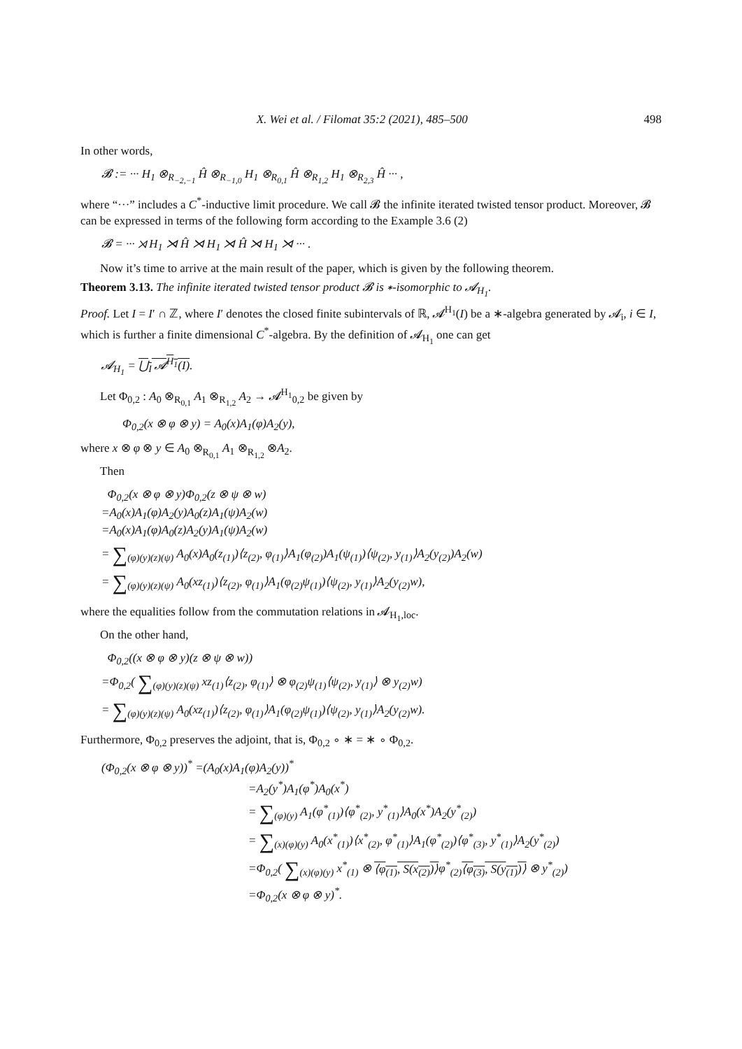X. Wei et al. / Filomat 35:2 (2021), 485–500 498
In other words,
𝓑 := ··· H<sub>1</sub> ⊗<sub>R<sub>−2,−1</sub></sub> Ĥ ⊗<sub>R<sub>−1,0</sub></sub> H<sub>1</sub> ⊗<sub>R<sub>0,1</sub></sub> Ĥ ⊗<sub>R<sub>1,2</sub></sub> H<sub>1</sub> ⊗<sub>R<sub>2,3</sub></sub> Ĥ ··· ,
where “···” includes a C<sup>*</sup>-inductive limit procedure. We call 𝓑 the infinite iterated twisted tensor product. Moreover, 𝓑 can be expressed in terms of the following form according to the Example 3.6 (2)
𝓑 = ··· ⋊ H<sub>1</sub> ⋊ Ĥ ⋊ H<sub>1</sub> ⋊ Ĥ ⋊ H<sub>1</sub> ⋊ ··· .
Now it’s time to arrive at the main result of the paper, which is given by the following theorem.
Theorem 3.13. The infinite iterated twisted tensor product 𝓑 is ∗-isomorphic to 𝓐<sub>H<sub>1</sub></sub>.
Proof. Let I = I′ ∩ ℤ, where I′ denotes the closed finite subintervals of ℝ, 𝓐<sup>H<sub>1</sub></sup>(I) be a ∗-algebra generated by 𝓐<sub>i</sub>, i ∈ I, which is further a finite dimensional C<sup>*</sup>-algebra. By the definition of 𝓐<sub>H<sub>1</sub></sub> one can get
𝓐<sub>H<sub>1</sub></sub> = ⋃<sub>I</sub> 𝓐<sup>H<sub>1</sub></sup>(I).
Let Φ<sub>0,2</sub> : A<sub>0</sub> ⊗<sub>R<sub>0,1</sub></sub> A<sub>1</sub> ⊗<sub>R<sub>1,2</sub></sub> A<sub>2</sub> → 𝓐<sup>H<sub>1</sub></sup><sub>0,2</sub> be given by
Φ<sub>0,2</sub>(x ⊗ φ ⊗ y) = A<sub>0</sub>(x)A<sub>1</sub>(φ)A<sub>2</sub>(y),
where x ⊗ φ ⊗ y ∈ A<sub>0</sub> ⊗<sub>R<sub>0,1</sub></sub> A<sub>1</sub> ⊗<sub>R<sub>1,2</sub></sub> ⊗A<sub>2</sub>.
Then
Φ<sub>0,2</sub>(x ⊗ φ ⊗ y)Φ<sub>0,2</sub>(z ⊗ ψ ⊗ w)
=A<sub>0</sub>(x)A<sub>1</sub>(φ)A<sub>2</sub>(y)A<sub>0</sub>(z)A<sub>1</sub>(ψ)A<sub>2</sub>(w)
=A<sub>0</sub>(x)A<sub>1</sub>(φ)A<sub>0</sub>(z)A<sub>2</sub>(y)A<sub>1</sub>(ψ)A<sub>2</sub>(w)
= ∑<sub>(φ)(y)(z)(ψ)</sub> A<sub>0</sub>(x)A<sub>0</sub>(z<sub>(1)</sub>)⟨z<sub>(2)</sub>, φ<sub>(1)</sub>⟩A<sub>1</sub>(φ<sub>(2)</sub>)A<sub>1</sub>(ψ<sub>(1)</sub>)⟨ψ<sub>(2)</sub>, y<sub>(1)</sub>⟩A<sub>2</sub>(y<sub>(2)</sub>)A<sub>2</sub>(w)
= ∑<sub>(φ)(y)(z)(ψ)</sub> A<sub>0</sub>(xz<sub>(1)</sub>)⟨z<sub>(2)</sub>, φ<sub>(1)</sub>⟩A<sub>1</sub>(φ<sub>(2)</sub>ψ<sub>(1)</sub>)⟨ψ<sub>(2)</sub>, y<sub>(1)</sub>⟩A<sub>2</sub>(y<sub>(2)</sub>w),
where the equalities follow from the commutation relations in 𝓐<sub>H<sub>1</sub>,loc</sub>.
On the other hand,
Φ<sub>0,2</sub>((x ⊗ φ ⊗ y)(z ⊗ ψ ⊗ w))
=Φ<sub>0,2</sub>( ∑<sub>(φ)(y)(z)(ψ)</sub> xz<sub>(1)</sub>⟨z<sub>(2)</sub>, φ<sub>(1)</sub>⟩ ⊗ φ<sub>(2)</sub>ψ<sub>(1)</sub>⟨ψ<sub>(2)</sub>, y<sub>(1)</sub>⟩ ⊗ y<sub>(2)</sub>w)
= ∑<sub>(φ)(y)(z)(ψ)</sub> A<sub>0</sub>(xz<sub>(1)</sub>)⟨z<sub>(2)</sub>, φ<sub>(1)</sub>⟩A<sub>1</sub>(φ<sub>(2)</sub>ψ<sub>(1)</sub>)⟨ψ<sub>(2)</sub>, y<sub>(1)</sub>⟩A<sub>2</sub>(y<sub>(2)</sub>w).
Furthermore, Φ<sub>0,2</sub> preserves the adjoint, that is, Φ<sub>0,2</sub> ∘ ∗ = ∗ ∘ Φ<sub>0,2</sub>.
(Φ<sub>0,2</sub>(x ⊗ φ ⊗ y))<sup>*</sup> =(A<sub>0</sub>(x)A<sub>1</sub>(φ)A<sub>2</sub>(y))<sup>*</sup>
=A<sub>2</sub>(y<sup>*</sup>)A<sub>1</sub>(φ<sup>*</sup>)A<sub>0</sub>(x<sup>*</sup>)
= ∑<sub>(φ)(y)</sub> A<sub>1</sub>(φ<sup>*</sup><sub>(1)</sub>)⟨φ<sup>*</sup><sub>(2)</sub>, y<sup>*</sup><sub>(1)</sub>⟩A<sub>0</sub>(x<sup>*</sup>)A<sub>2</sub>(y<sup>*</sup><sub>(2)</sub>)
= ∑<sub>(x)(φ)(y)</sub> A<sub>0</sub>(x<sup>*</sup><sub>(1)</sub>)⟨x<sup>*</sup><sub>(2)</sub>, φ<sup>*</sup><sub>(1)</sub>⟩A<sub>1</sub>(φ<sup>*</sup><sub>(2)</sub>)⟨φ<sup>*</sup><sub>(3)</sub>, y<sup>*</sup><sub>(1)</sub>⟩A<sub>2</sub>(y<sup>*</sup><sub>(2)</sub>)
=Φ<sub>0,2</sub>( ∑<sub>(x)(φ)(y)</sub> x<sup>*</sup><sub>(1)</sub> ⊗ ⟨φ<sub>(1)</sub>, S(x<sub>(2)</sub>)⟩φ<sup>*</sup><sub>(2)</sub>⟨φ<sub>(3)</sub>, S(y<sub>(1)</sub>)⟩ ⊗ y<sup>*</sup><sub>(2)</sub>)
=Φ<sub>0,2</sub>(x ⊗ φ ⊗ y)<sup>*</sup>.